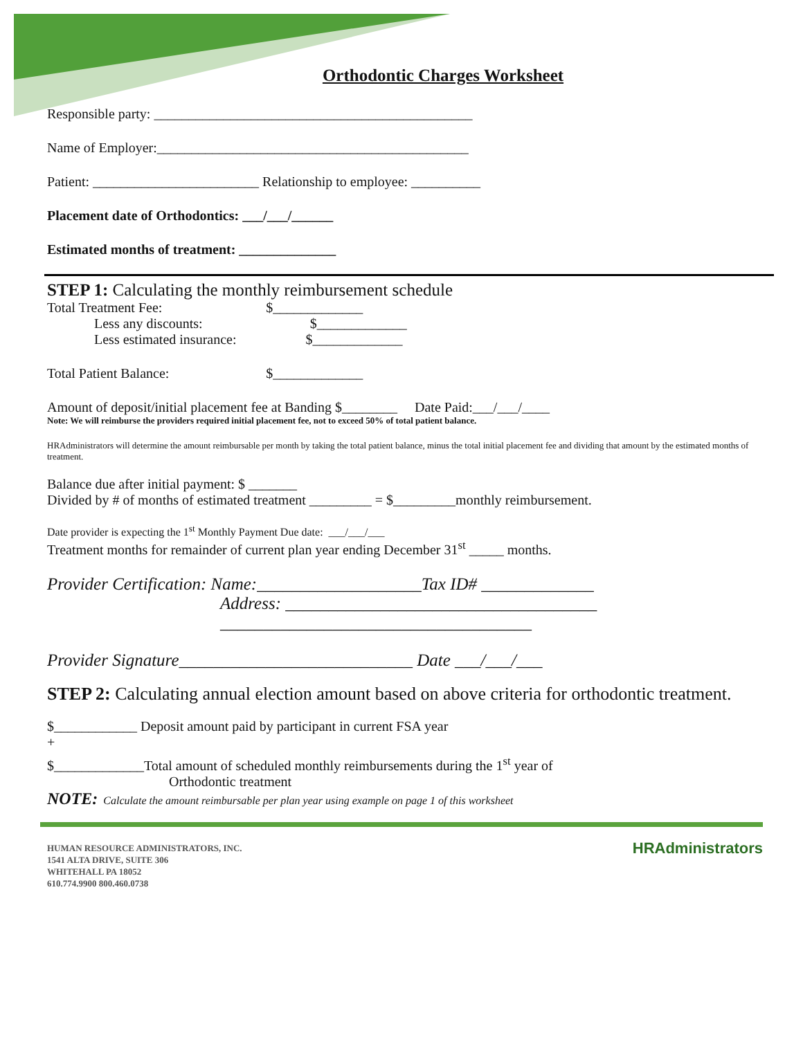Orthodontic Charges Worksheet
Responsible party: ______________________________________________
Name of Employer:_____________________________________________
Patient: ________________________ Relationship to employee: __________
Placement date of Orthodontics: ___/___/______
Estimated months of treatment: ______________
STEP 1: Calculating the monthly reimbursement schedule
Total Treatment Fee: $_____________
Less any discounts: $_____________
Less estimated insurance: $_____________
Total Patient Balance: $_____________
Amount of deposit/initial placement fee at Banding $________ Date Paid:___/___/____
Note: We will reimburse the providers required initial placement fee, not to exceed 50% of total patient balance.
HRAdministrators will determine the amount reimbursable per month by taking the total patient balance, minus the total initial placement fee and dividing that amount by the estimated months of treatment.
Balance due after initial payment: $ _______
Divided by # of months of estimated treatment _________ = $_________monthly reimbursement.
Date provider is expecting the 1<sup>st</sup> Monthly Payment Due date: ___/___/___
Treatment months for remainder of current plan year ending December 31<sup>st</sup> _____ months.
Provider Certification: Name:___________________Tax ID# _____________
Address: ____________________________________
____________________________________
Provider Signature___________________________ Date ___/___/___
STEP 2: Calculating annual election amount based on above criteria for orthodontic treatment.
$____________ Deposit amount paid by participant in current FSA year
+
$_____________Total amount of scheduled monthly reimbursements during the 1<sup>st</sup> year of
Orthodontic treatment
NOTE: Calculate the amount reimbursable per plan year using example on page 1 of this worksheet
HUMAN RESOURCE ADMINISTRATORS, INC.
1541 ALTA DRIVE, SUITE 306
WHITEHALL PA 18052
610.774.9900 800.460.0738
HRAdministrators